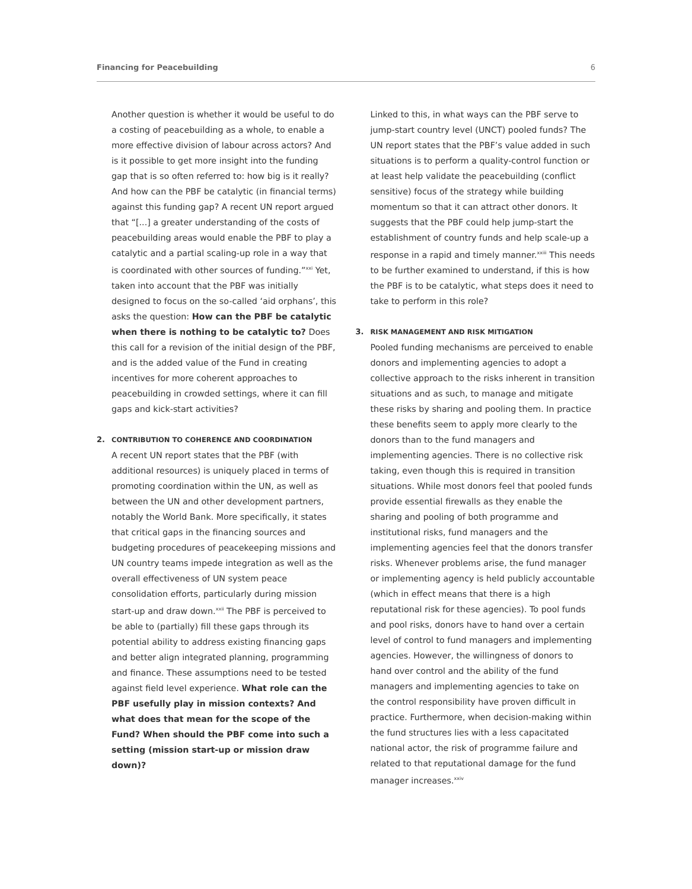Financing for Peacebuilding 6
Another question is whether it would be useful to do a costing of peacebuilding as a whole, to enable a more effective division of labour across actors? And is it possible to get more insight into the funding gap that is so often referred to: how big is it really? And how can the PBF be catalytic (in financial terms) against this funding gap? A recent UN report argued that “[...] a greater understanding of the costs of peacebuilding areas would enable the PBF to play a catalytic and a partial scaling-up role in a way that is coordinated with other sources of funding.”<sup>xxi</sup> Yet, taken into account that the PBF was initially designed to focus on the so-called ‘aid orphans’, this asks the question: How can the PBF be catalytic when there is nothing to be catalytic to? Does this call for a revision of the initial design of the PBF, and is the added value of the Fund in creating incentives for more coherent approaches to peacebuilding in crowded settings, where it can fill gaps and kick-start activities?
2. CONTRIBUTION TO COHERENCE AND COORDINATION
A recent UN report states that the PBF (with additional resources) is uniquely placed in terms of promoting coordination within the UN, as well as between the UN and other development partners, notably the World Bank. More specifically, it states that critical gaps in the financing sources and budgeting procedures of peacekeeping missions and UN country teams impede integration as well as the overall effectiveness of UN system peace consolidation efforts, particularly during mission start-up and draw down.<sup>xxii</sup> The PBF is perceived to be able to (partially) fill these gaps through its potential ability to address existing financing gaps and better align integrated planning, programming and finance. These assumptions need to be tested against field level experience. What role can the PBF usefully play in mission contexts? And what does that mean for the scope of the Fund? When should the PBF come into such a setting (mission start-up or mission draw down)?
Linked to this, in what ways can the PBF serve to jump-start country level (UNCT) pooled funds? The UN report states that the PBF’s value added in such situations is to perform a quality-control function or at least help validate the peacebuilding (conflict sensitive) focus of the strategy while building momentum so that it can attract other donors. It suggests that the PBF could help jump-start the establishment of country funds and help scale-up a response in a rapid and timely manner.<sup>xxiii</sup> This needs to be further examined to understand, if this is how the PBF is to be catalytic, what steps does it need to take to perform in this role?
3. RISK MANAGEMENT AND RISK MITIGATION
Pooled funding mechanisms are perceived to enable donors and implementing agencies to adopt a collective approach to the risks inherent in transition situations and as such, to manage and mitigate these risks by sharing and pooling them. In practice these benefits seem to apply more clearly to the donors than to the fund managers and implementing agencies. There is no collective risk taking, even though this is required in transition situations. While most donors feel that pooled funds provide essential firewalls as they enable the sharing and pooling of both programme and institutional risks, fund managers and the implementing agencies feel that the donors transfer risks. Whenever problems arise, the fund manager or implementing agency is held publicly accountable (which in effect means that there is a high reputational risk for these agencies). To pool funds and pool risks, donors have to hand over a certain level of control to fund managers and implementing agencies. However, the willingness of donors to hand over control and the ability of the fund managers and implementing agencies to take on the control responsibility have proven difficult in practice. Furthermore, when decision-making within the fund structures lies with a less capacitated national actor, the risk of programme failure and related to that reputational damage for the fund manager increases.<sup>xxiv</sup>